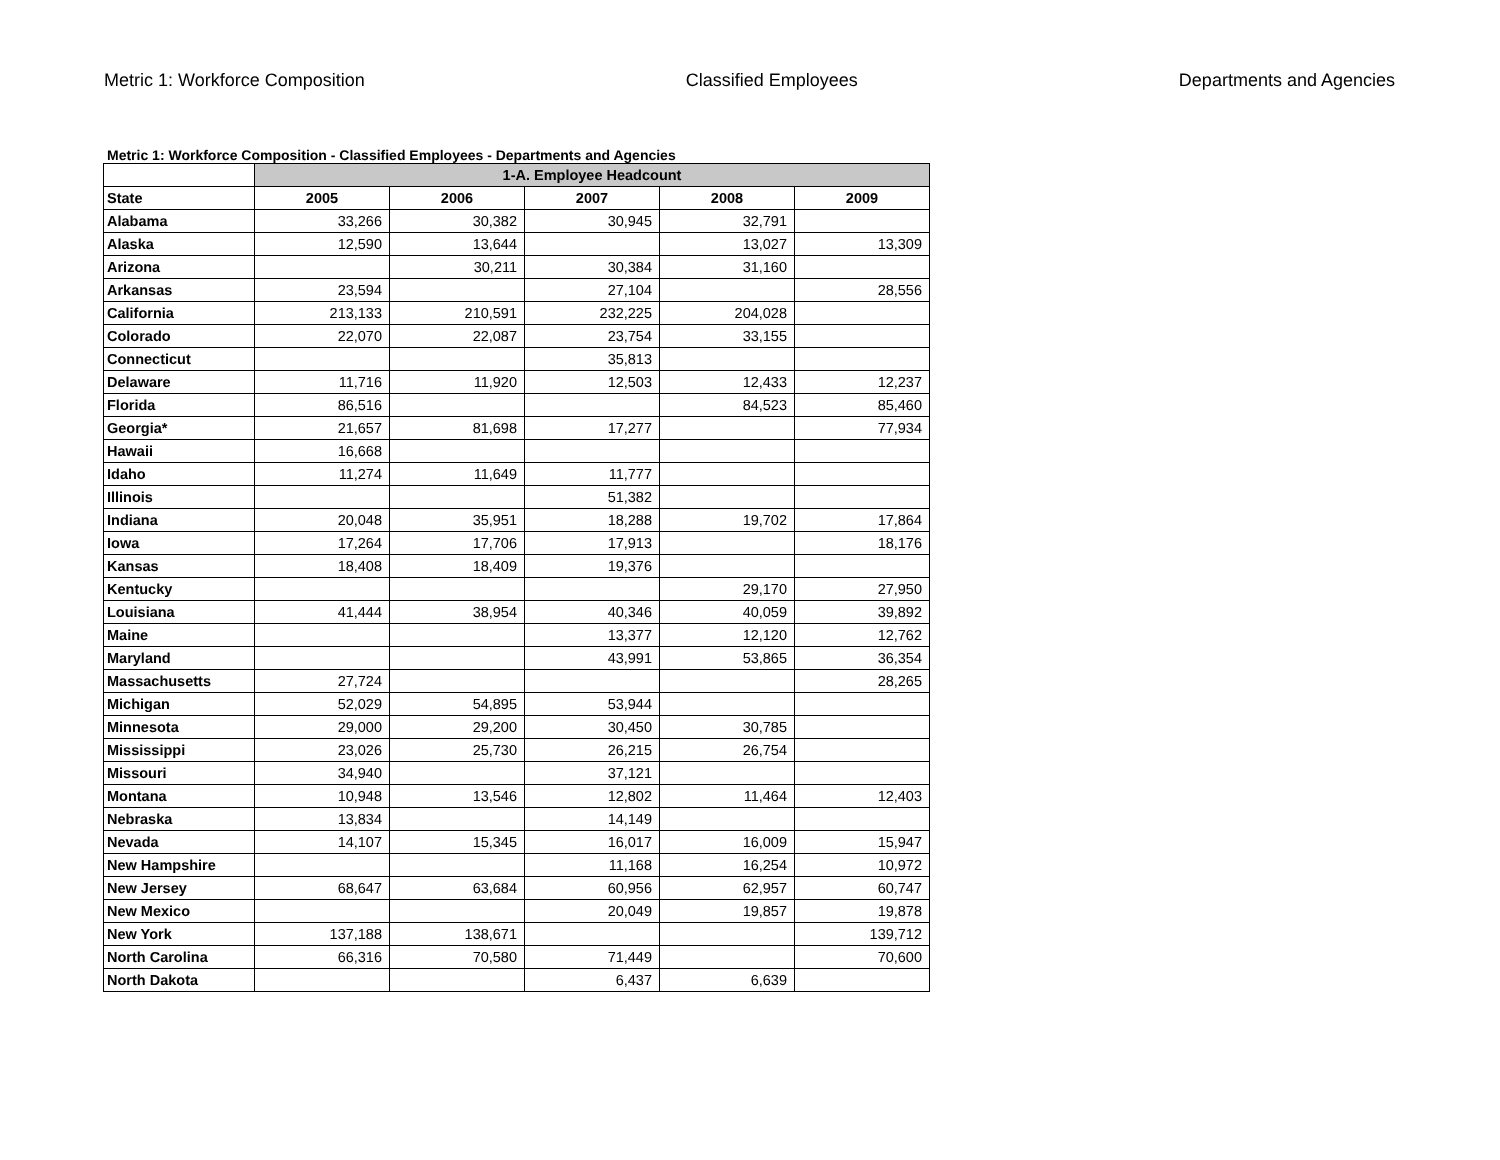Metric 1: Workforce Composition Classified Employees Departments and Agencies
Metric 1: Workforce Composition - Classified Employees - Departments and Agencies
| | 1-A. Employee Headcount | | | | |
| --- | --- | --- | --- | --- | --- |
| State | 2005 | 2006 | 2007 | 2008 | 2009 |
| Alabama | 33,266 | 30,382 | 30,945 | 32,791 | |
| Alaska | 12,590 | 13,644 | | 13,027 | 13,309 |
| Arizona | | 30,211 | 30,384 | 31,160 | |
| Arkansas | 23,594 | | 27,104 | | 28,556 |
| California | 213,133 | 210,591 | 232,225 | 204,028 | |
| Colorado | 22,070 | 22,087 | 23,754 | 33,155 | |
| Connecticut | | | 35,813 | | |
| Delaware | 11,716 | 11,920 | 12,503 | 12,433 | 12,237 |
| Florida | 86,516 | | | 84,523 | 85,460 |
| Georgia* | 21,657 | 81,698 | 17,277 | | 77,934 |
| Hawaii | 16,668 | | | | |
| Idaho | 11,274 | 11,649 | 11,777 | | |
| Illinois | | | 51,382 | | |
| Indiana | 20,048 | 35,951 | 18,288 | 19,702 | 17,864 |
| Iowa | 17,264 | 17,706 | 17,913 | | 18,176 |
| Kansas | 18,408 | 18,409 | 19,376 | | |
| Kentucky | | | | 29,170 | 27,950 |
| Louisiana | 41,444 | 38,954 | 40,346 | 40,059 | 39,892 |
| Maine | | | 13,377 | 12,120 | 12,762 |
| Maryland | | | 43,991 | 53,865 | 36,354 |
| Massachusetts | 27,724 | | | | 28,265 |
| Michigan | 52,029 | 54,895 | 53,944 | | |
| Minnesota | 29,000 | 29,200 | 30,450 | 30,785 | |
| Mississippi | 23,026 | 25,730 | 26,215 | 26,754 | |
| Missouri | 34,940 | | 37,121 | | |
| Montana | 10,948 | 13,546 | 12,802 | 11,464 | 12,403 |
| Nebraska | 13,834 | | 14,149 | | |
| Nevada | 14,107 | 15,345 | 16,017 | 16,009 | 15,947 |
| New Hampshire | | | 11,168 | 16,254 | 10,972 |
| New Jersey | 68,647 | 63,684 | 60,956 | 62,957 | 60,747 |
| New Mexico | | | 20,049 | 19,857 | 19,878 |
| New York | 137,188 | 138,671 | | | 139,712 |
| North Carolina | 66,316 | 70,580 | 71,449 | | 70,600 |
| North Dakota | | | 6,437 | 6,639 | |